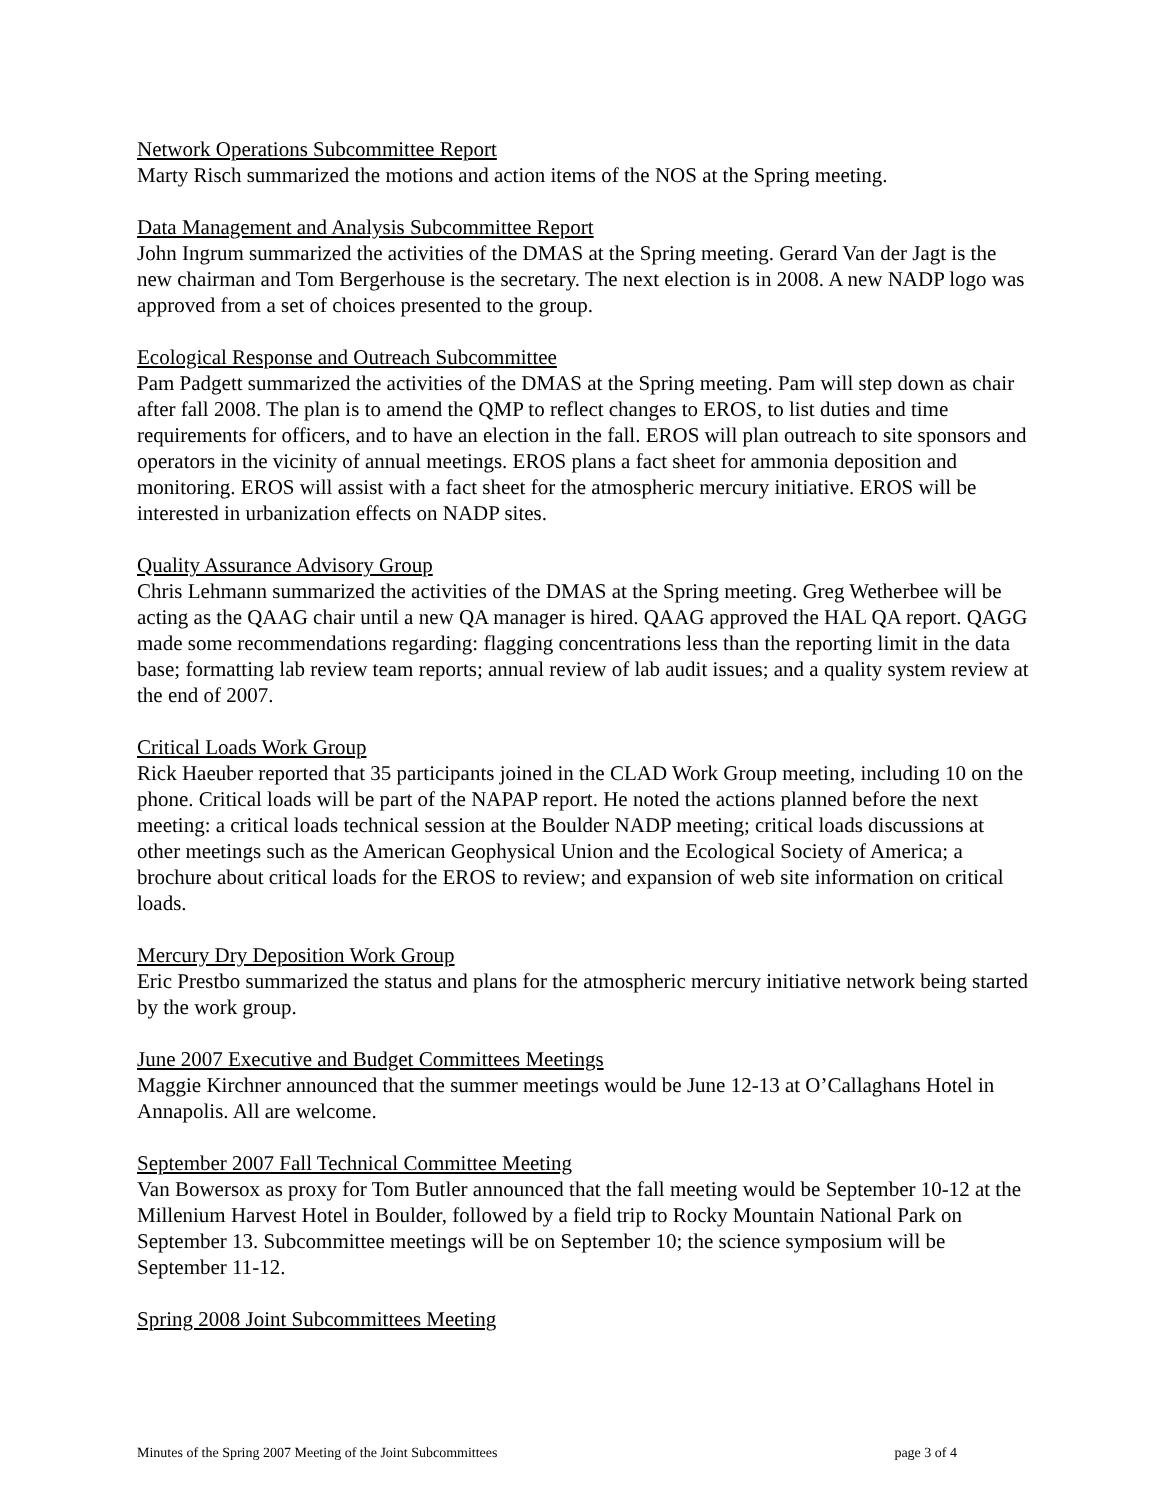Network Operations Subcommittee Report
Marty Risch summarized the motions and action items of the NOS at the Spring meeting.
Data Management and Analysis Subcommittee Report
John Ingrum summarized the activities of the DMAS at the Spring meeting. Gerard Van der Jagt is the new chairman and Tom Bergerhouse is the secretary. The next election is in 2008. A new NADP logo was approved from a set of choices presented to the group.
Ecological Response and Outreach Subcommittee
Pam Padgett summarized the activities of the DMAS at the Spring meeting. Pam will step down as chair after fall 2008. The plan is to amend the QMP to reflect changes to EROS, to list duties and time requirements for officers, and to have an election in the fall. EROS will plan outreach to site sponsors and operators in the vicinity of annual meetings. EROS plans a fact sheet for ammonia deposition and monitoring. EROS will assist with a fact sheet for the atmospheric mercury initiative. EROS will be interested in urbanization effects on NADP sites.
Quality Assurance Advisory Group
Chris Lehmann summarized the activities of the DMAS at the Spring meeting. Greg Wetherbee will be acting as the QAAG chair until a new QA manager is hired. QAAG approved the HAL QA report. QAGG made some recommendations regarding: flagging concentrations less than the reporting limit in the data base; formatting lab review team reports; annual review of lab audit issues; and a quality system review at the end of 2007.
Critical Loads Work Group
Rick Haeuber reported that 35 participants joined in the CLAD Work Group meeting, including 10 on the phone. Critical loads will be part of the NAPAP report. He noted the actions planned before the next meeting: a critical loads technical session at the Boulder NADP meeting; critical loads discussions at other meetings such as the American Geophysical Union and the Ecological Society of America; a brochure about critical loads for the EROS to review; and expansion of web site information on critical loads.
Mercury Dry Deposition Work Group
Eric Prestbo summarized the status and plans for the atmospheric mercury initiative network being started by the work group.
June 2007 Executive and Budget Committees Meetings
Maggie Kirchner announced that the summer meetings would be June 12-13 at O’Callaghans Hotel in Annapolis. All are welcome.
September 2007 Fall Technical Committee Meeting
Van Bowersox as proxy for Tom Butler announced that the fall meeting would be September 10-12 at the Millenium Harvest Hotel in Boulder, followed by a field trip to Rocky Mountain National Park on September 13. Subcommittee meetings will be on September 10; the science symposium will be September 11-12.
Spring 2008 Joint Subcommittees Meeting
Minutes of the Spring 2007 Meeting of the Joint Subcommittees page 3 of 4